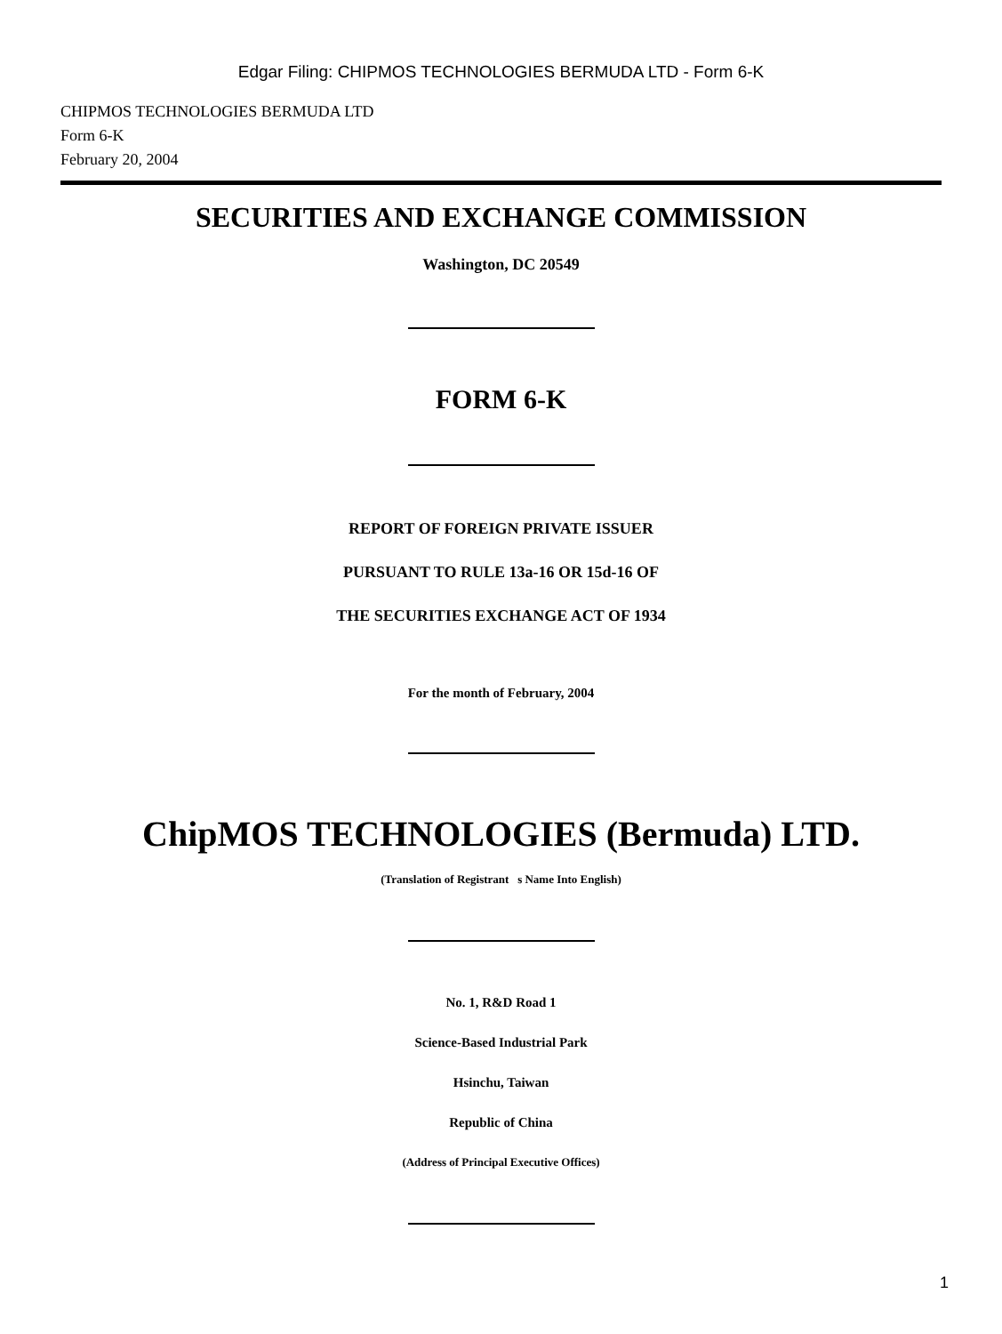Edgar Filing: CHIPMOS TECHNOLOGIES BERMUDA LTD - Form 6-K
CHIPMOS TECHNOLOGIES BERMUDA LTD
Form 6-K
February 20, 2004
SECURITIES AND EXCHANGE COMMISSION
Washington, DC 20549
FORM 6-K
REPORT OF FOREIGN PRIVATE ISSUER
PURSUANT TO RULE 13a-16 OR 15d-16 OF
THE SECURITIES EXCHANGE ACT OF 1934
For the month of February, 2004
ChipMOS TECHNOLOGIES (Bermuda) LTD.
(Translation of Registrant s Name Into English)
No. 1, R&D Road 1
Science-Based Industrial Park
Hsinchu, Taiwan
Republic of China
(Address of Principal Executive Offices)
1